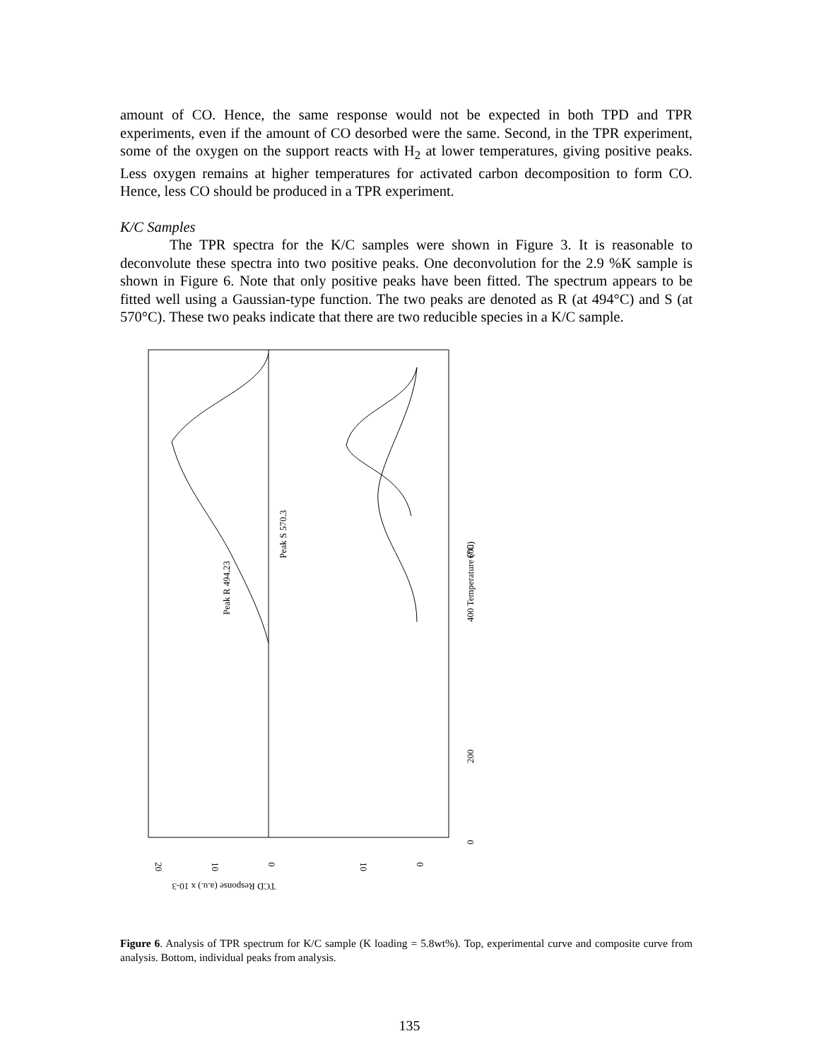amount of CO. Hence, the same response would not be expected in both TPD and TPR experiments, even if the amount of CO desorbed were the same. Second, in the TPR experiment, some of the oxygen on the support reacts with H<sub>2</sub> at lower temperatures, giving positive peaks. Less oxygen remains at higher temperatures for activated carbon decomposition to form CO. Hence, less CO should be produced in a TPR experiment.
K/C Samples
The TPR spectra for the K/C samples were shown in Figure 3. It is reasonable to deconvolute these spectra into two positive peaks. One deconvolution for the 2.9 %K sample is shown in Figure 6. Note that only positive peaks have been fitted. The spectrum appears to be fitted well using a Gaussian-type function. The two peaks are denoted as R (at 494°C) and S (at 570°C). These two peaks indicate that there are two reducible species in a K/C sample.
Peak S 570.3
Peak R 494.23
600
400 Temperature (°C)
200
0
20
10
0
10
0
TCD Response (a.u.) x 10-3
Figure 6. Analysis of TPR spectrum for K/C sample (K loading = 5.8wt%). Top, experimental curve and composite curve from analysis. Bottom, individual peaks from analysis.
135